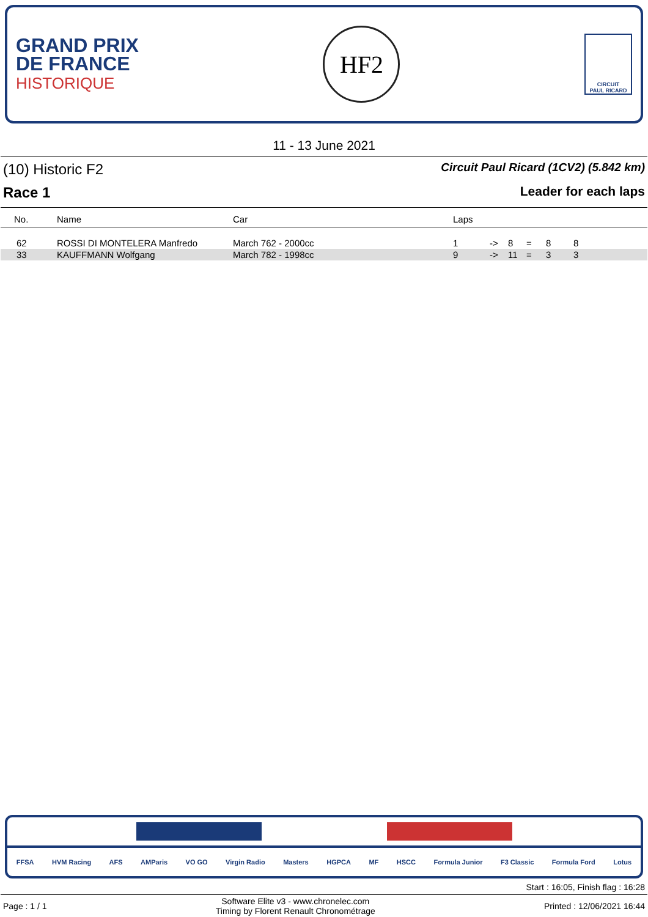GRAND PRIX
DE FRANCE
HISTORIQUE
HF2
CIRCUIT
PAUL RICARD
11 - 13 June 2021
(10) Historic F2 Circuit Paul Ricard (1CV2) (5.842 km)
Race 1 Leader for each laps
| No. | Name | Car | Laps | | | | | |
| --- | --- | --- | --- | --- | --- | --- | --- | --- |
| 62 | ROSSI DI MONTELERA Manfredo | March 762 - 2000cc | 1 | -> | 8 | = | 8 | 8 |
| 33 | KAUFFMANN Wolfgang | March 782 - 1998cc | 9 | -> | 11 | = | 3 | 3 |
FFSA HVM Racing AFS AMParis VO GO Virgin Radio Masters HGPCA MF HSCC Formula Junior F3 Classic Formula Ford Lotus
Start : 16:05, Finish flag : 16:28
Page : 1 / 1 Software Elite v3 - www.chronelec.com
Timing by Florent Renault Chronométrage Printed : 12/06/2021 16:44